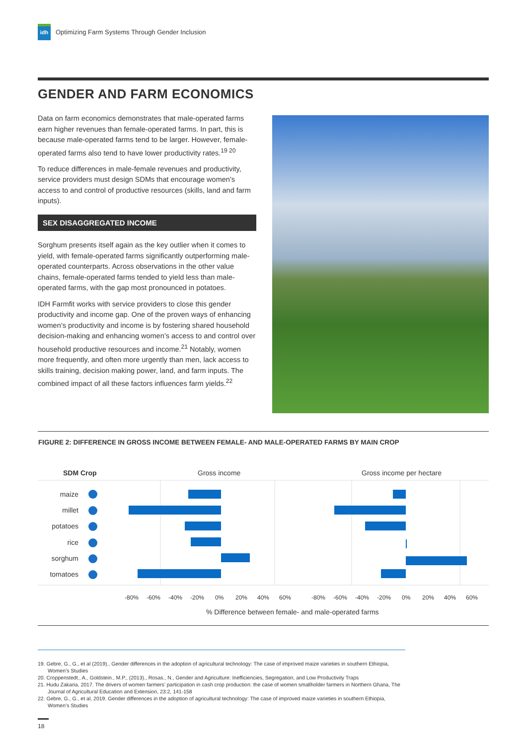idh
Optimizing Farm Systems Through Gender Inclusion
GENDER AND FARM ECONOMICS
Data on farm economics demonstrates that male-operated farms earn higher revenues than female-operated farms. In part, this is because male-operated farms tend to be larger. However, female-operated farms also tend to have lower productivity rates.<sup>19 20</sup>
To reduce differences in male-female revenues and productivity, service providers must design SDMs that encourage women’s access to and control of productive resources (skills, land and farm inputs).
SEX DISAGGREGATED INCOME
Sorghum presents itself again as the key outlier when it comes to yield, with female-operated farms significantly outperforming male-operated counterparts. Across observations in the other value chains, female-operated farms tended to yield less than male-operated farms, with the gap most pronounced in potatoes.
IDH Farmfit works with service providers to close this gender productivity and income gap. One of the proven ways of enhancing women’s productivity and income is by fostering shared household decision-making and enhancing women’s access to and control over household productive resources and income.<sup>21</sup> Notably, women more frequently, and often more urgently than men, lack access to skills training, decision making power, land, and farm inputs. The combined impact of all these factors influences farm yields.<sup>22</sup>
FIGURE 2: DIFFERENCE IN GROSS INCOME BETWEEN FEMALE- AND MALE-OPERATED FARMS BY MAIN CROP
SDM Crop
Gross income
Gross income per hectare
maize
millet
potatoes
rice
sorghum
tomatoes
-80%
-60%
-40%
-20%
0%
20%
40%
60%
-80%
-60%
-40%
-20%
0%
20%
40%
60%
% Difference between female- and male-operated farms
19. Gebre, G., G., et al (2019)., Gender differences in the adoption of agricultural technology: The case of improved maize varieties in southern Ethiopia, Women’s Studies
20. Croppenstedt., A., Goldstein., M.P., (2013)., Rosas., N., Gender and Agriculture: Inefficiencies, Segregation, and Low Productivity Traps
21. Hudu Zakaria, 2017. The drivers of women farmers’ participation in cash crop production: the case of women smallholder farmers in Northern Ghana, The Journal of Agricultural Education and Extension, 23:2, 141-158
22. Gebre, G., G., et al, 2019. Gender differences in the adoption of agricultural technology: The case of improved maize varieties in southern Ethiopia, Women’s Studies
18